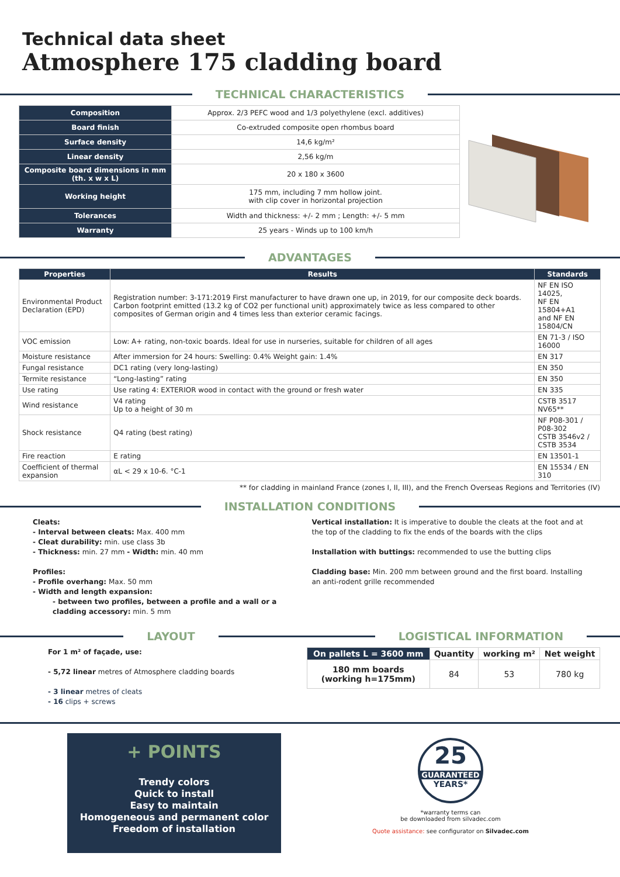Technical data sheet
Atmosphere 175 cladding board
TECHNICAL CHARACTERISTICS
| Composition | Approx. 2/3 PEFC wood and 1/3 polyethylene (excl. additives) |
| Board finish | Co-extruded composite open rhombus board |
| Surface density | 14,6 kg/m² |
| Linear density | 2,56 kg/m |
| Composite board dimensions in mm (th. x w x L) | 20 x 180 x 3600 |
| Working height | 175 mm, including 7 mm hollow joint. with clip cover in horizontal projection |
| Tolerances | Width and thickness: +/- 2 mm ; Length: +/- 5 mm |
| Warranty | 25 years - Winds up to 100 km/h |
ADVANTAGES
| Properties | Results | Standards |
| --- | --- | --- |
| Environmental Product Declaration (EPD) | Registration number: 3-171:2019 First manufacturer to have drawn one up, in 2019, for our composite deck boards. Carbon footprint emitted (13.2 kg of CO2 per functional unit) approximately twice as less compared to other composites of German origin and 4 times less than exterior ceramic facings. | NF EN ISO 14025, NF EN 15804+A1 and NF EN 15804/CN |
| VOC emission | Low: A+ rating, non-toxic boards. Ideal for use in nurseries, suitable for children of all ages | EN 71-3 / ISO 16000 |
| Moisture resistance | After immersion for 24 hours: Swelling: 0.4% Weight gain: 1.4% | EN 317 |
| Fungal resistance | DC1 rating (very long-lasting) | EN 350 |
| Termite resistance | “Long-lasting” rating | EN 350 |
| Use rating | Use rating 4: EXTERIOR wood in contact with the ground or fresh water | EN 335 |
| Wind resistance | V4 rating Up to a height of 30 m | CSTB 3517 NV65** |
| Shock resistance | Q4 rating (best rating) | NF P08-301 / P08-302 CSTB 3546v2 / CSTB 3534 |
| Fire reaction | E rating | EN 13501-1 |
| Coefficient of thermal expansion | αL < 29 x 10-6. °C-1 | EN 15534 / EN 310 |
** for cladding in mainland France (zones I, II, III), and the French Overseas Regions and Territories (IV)
INSTALLATION CONDITIONS
Cleats:
- Interval between cleats: Max. 400 mm
- Cleat durability: min. use class 3b
- Thickness: min. 27 mm - Width: min. 40 mm
Profiles:
- Profile overhang: Max. 50 mm
- Width and length expansion:
- between two profiles, between a profile and a wall or a
cladding accessory: min. 5 mm
Vertical installation: It is imperative to double the cleats at the foot and at the top of the cladding to fix the ends of the boards with the clips
Installation with buttings: recommended to use the butting clips
Cladding base: Min. 200 mm between ground and the first board. Installing an anti-rodent grille recommended
LAYOUT
For 1 m² of façade, use:
- 5,72 linear metres of Atmosphere cladding boards
- 3 linear metres of cleats
- 16 clips + screws
LOGISTICAL INFORMATION
| On pallets L = 3600 mm | Quantity | working m² | Net weight |
| --- | --- | --- | --- |
| 180 mm boards (working h=175mm) | 84 | 53 | 780 kg |
+ POINTS
Trendy colors
Quick to install
Easy to maintain
Homogeneous and permanent color
Freedom of installation
25
GUARANTEED
YEARS*
*warranty terms can
be downloaded from silvadec.com
Quote assistance: see configurator on Silvadec.com